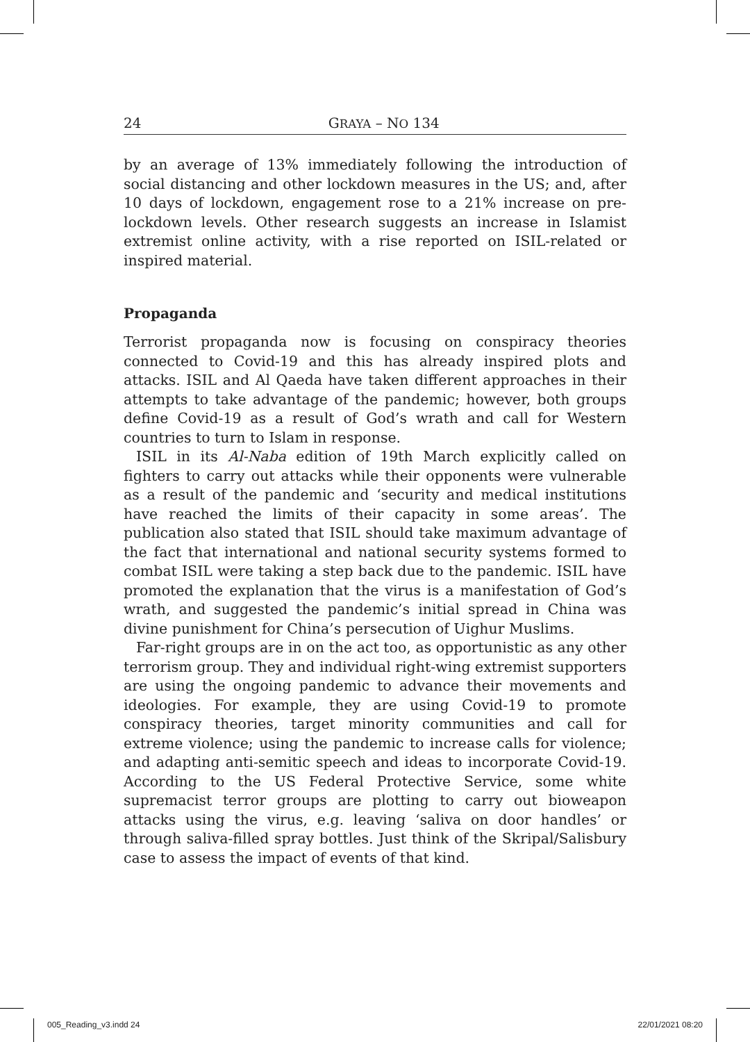24 GRAYA – NO 134
by an average of 13% immediately following the introduction of social distancing and other lockdown measures in the US; and, after 10 days of lockdown, engagement rose to a 21% increase on pre-lockdown levels. Other research suggests an increase in Islamist extremist online activity, with a rise reported on ISIL-related or inspired material.
Propaganda
Terrorist propaganda now is focusing on conspiracy theories connected to Covid-19 and this has already inspired plots and attacks. ISIL and Al Qaeda have taken different approaches in their attempts to take advantage of the pandemic; however, both groups define Covid-19 as a result of God’s wrath and call for Western countries to turn to Islam in response.
ISIL in its Al-Naba edition of 19th March explicitly called on fighters to carry out attacks while their opponents were vulnerable as a result of the pandemic and ‘security and medical institutions have reached the limits of their capacity in some areas’. The publication also stated that ISIL should take maximum advantage of the fact that international and national security systems formed to combat ISIL were taking a step back due to the pandemic. ISIL have promoted the explanation that the virus is a manifestation of God’s wrath, and suggested the pandemic’s initial spread in China was divine punishment for China’s persecution of Uighur Muslims.
Far-right groups are in on the act too, as opportunistic as any other terrorism group. They and individual right-wing extremist supporters are using the ongoing pandemic to advance their movements and ideologies. For example, they are using Covid-19 to promote conspiracy theories, target minority communities and call for extreme violence; using the pandemic to increase calls for violence; and adapting anti-semitic speech and ideas to incorporate Covid-19. According to the US Federal Protective Service, some white supremacist terror groups are plotting to carry out bioweapon attacks using the virus, e.g. leaving ‘saliva on door handles’ or through saliva-filled spray bottles. Just think of the Skripal/Salisbury case to assess the impact of events of that kind.
005_Reading_v3.indd 24 22/01/2021 08:20